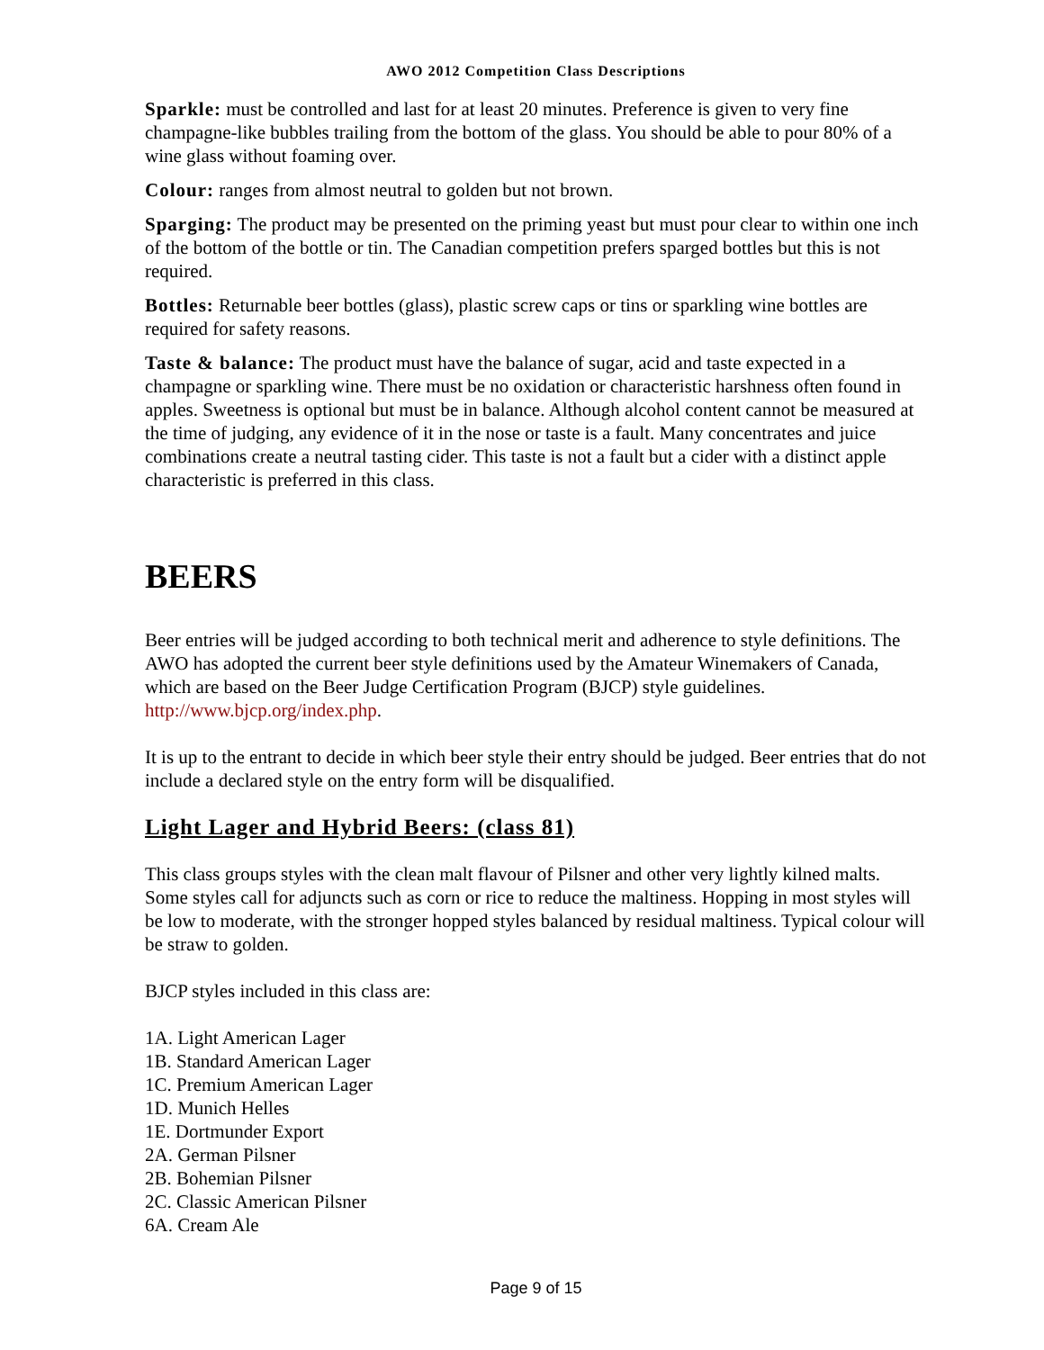AWO 2012 Competition Class Descriptions
Sparkle: must be controlled and last for at least 20 minutes. Preference is given to very fine champagne-like bubbles trailing from the bottom of the glass. You should be able to pour 80% of a wine glass without foaming over.
Colour: ranges from almost neutral to golden but not brown.
Sparging: The product may be presented on the priming yeast but must pour clear to within one inch of the bottom of the bottle or tin. The Canadian competition prefers sparged bottles but this is not required.
Bottles: Returnable beer bottles (glass), plastic screw caps or tins or sparkling wine bottles are required for safety reasons.
Taste & balance: The product must have the balance of sugar, acid and taste expected in a champagne or sparkling wine. There must be no oxidation or characteristic harshness often found in apples. Sweetness is optional but must be in balance. Although alcohol content cannot be measured at the time of judging, any evidence of it in the nose or taste is a fault. Many concentrates and juice combinations create a neutral tasting cider. This taste is not a fault but a cider with a distinct apple characteristic is preferred in this class.
BEERS
Beer entries will be judged according to both technical merit and adherence to style definitions. The AWO has adopted the current beer style definitions used by the Amateur Winemakers of Canada, which are based on the Beer Judge Certification Program (BJCP) style guidelines. http://www.bjcp.org/index.php.
It is up to the entrant to decide in which beer style their entry should be judged. Beer entries that do not include a declared style on the entry form will be disqualified.
Light Lager and Hybrid Beers: (class 81)
This class groups styles with the clean malt flavour of Pilsner and other very lightly kilned malts. Some styles call for adjuncts such as corn or rice to reduce the maltiness. Hopping in most styles will be low to moderate, with the stronger hopped styles balanced by residual maltiness. Typical colour will be straw to golden.
BJCP styles included in this class are:
1A. Light American Lager
1B. Standard American Lager
1C. Premium American Lager
1D. Munich Helles
1E. Dortmunder Export
2A. German Pilsner
2B. Bohemian Pilsner
2C. Classic American Pilsner
6A. Cream Ale
Page 9 of 15